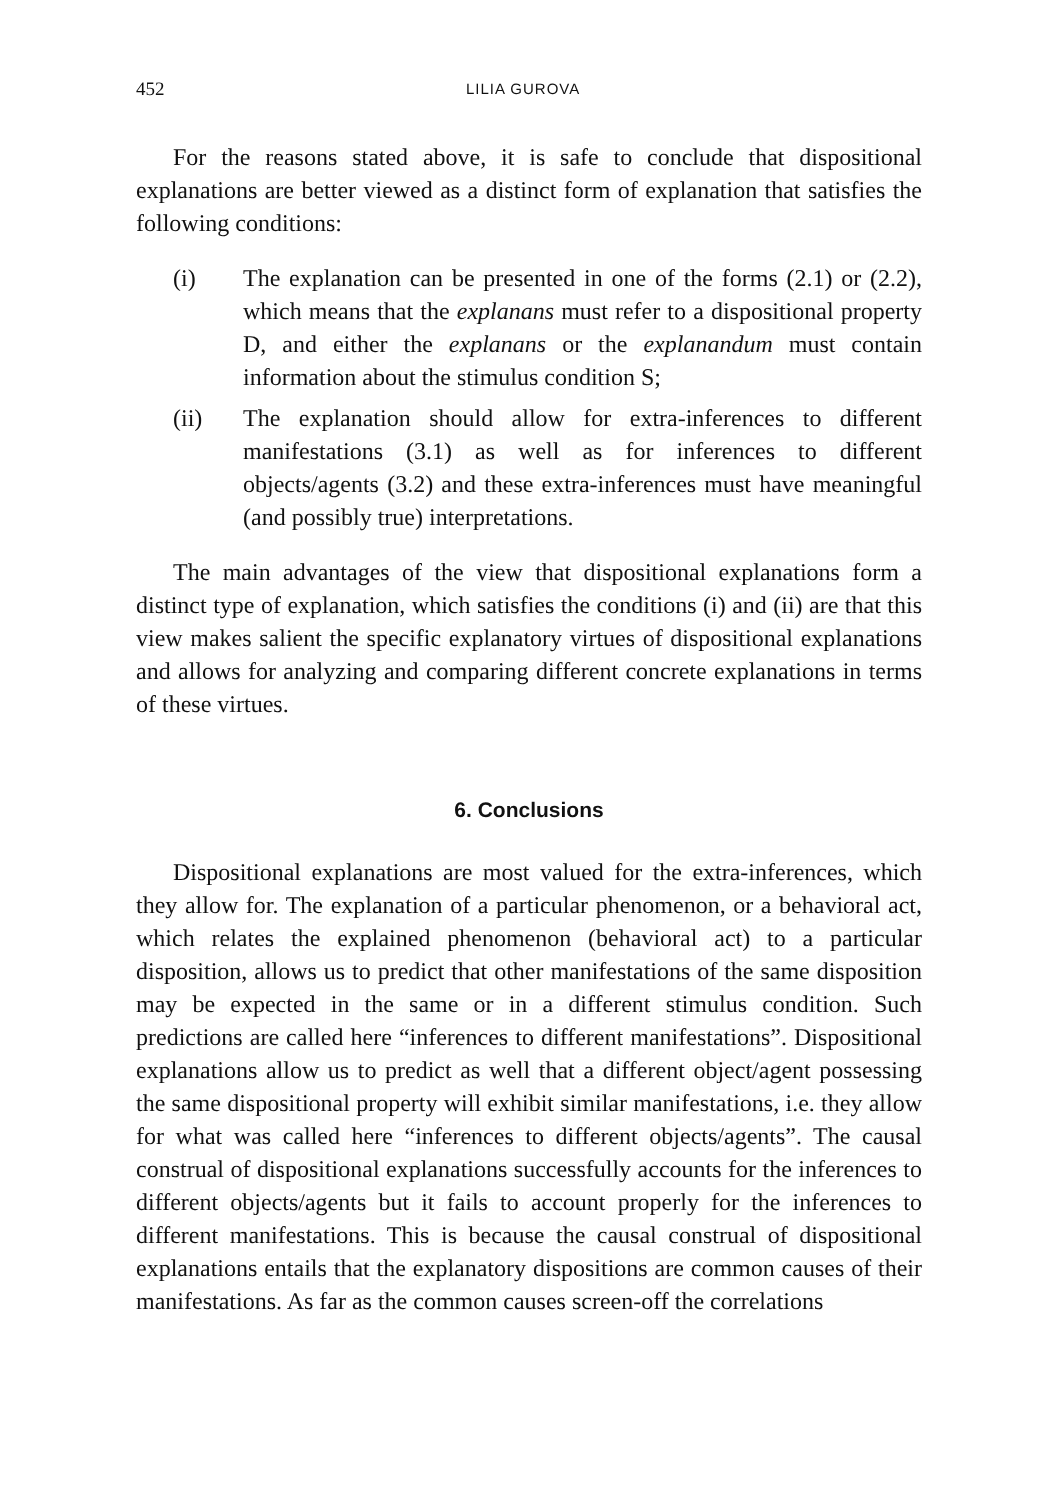452 LILIA GUROVA
For the reasons stated above, it is safe to conclude that dispositional explanations are better viewed as a distinct form of explanation that satisfies the following conditions:
(i) The explanation can be presented in one of the forms (2.1) or (2.2), which means that the explanans must refer to a dispositional property D, and either the explanans or the explanandum must contain information about the stimulus condition S;
(ii) The explanation should allow for extra-inferences to different manifestations (3.1) as well as for inferences to different objects/agents (3.2) and these extra-inferences must have meaningful (and possibly true) interpretations.
The main advantages of the view that dispositional explanations form a distinct type of explanation, which satisfies the conditions (i) and (ii) are that this view makes salient the specific explanatory virtues of dispositional explanations and allows for analyzing and comparing different concrete explanations in terms of these virtues.
6. Conclusions
Dispositional explanations are most valued for the extra-inferences, which they allow for. The explanation of a particular phenomenon, or a behavioral act, which relates the explained phenomenon (behavioral act) to a particular disposition, allows us to predict that other manifestations of the same disposition may be expected in the same or in a different stimulus condition. Such predictions are called here “inferences to different manifestations”. Dispositional explanations allow us to predict as well that a different object/agent possessing the same dispositional property will exhibit similar manifestations, i.e. they allow for what was called here “inferences to different objects/agents”. The causal construal of dispositional explanations successfully accounts for the inferences to different objects/agents but it fails to account properly for the inferences to different manifestations. This is because the causal construal of dispositional explanations entails that the explanatory dispositions are common causes of their manifestations. As far as the common causes screen-off the correlations